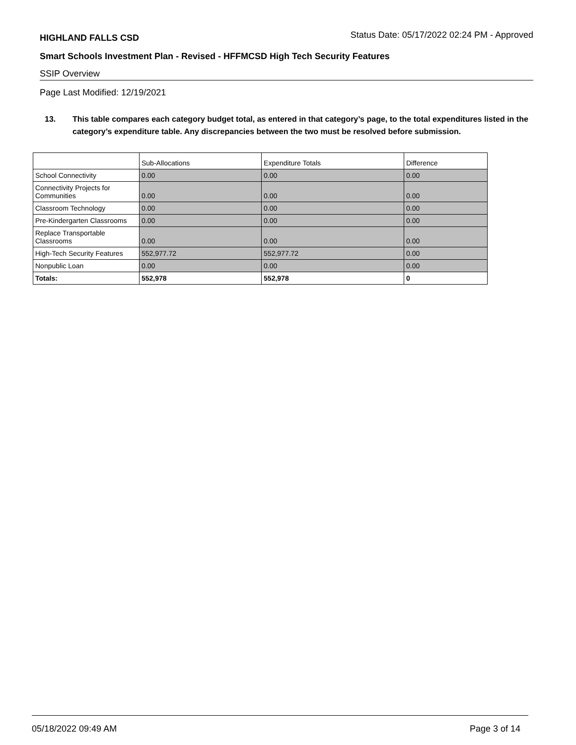HIGHLAND FALLS CSD Status Date: 05/17/2022 02:24 PM - Approved
Smart Schools Investment Plan - Revised - HFFMCSD High Tech Security Features
SSIP Overview
Page Last Modified: 12/19/2021
13. This table compares each category budget total, as entered in that category’s page, to the total expenditures listed in the category’s expenditure table. Any discrepancies between the two must be resolved before submission.
| | Sub-Allocations | Expenditure Totals | Difference |
| --- | --- | --- | --- |
| School Connectivity | 0.00 | 0.00 | 0.00 |
| Connectivity Projects for Communities | 0.00 | 0.00 | 0.00 |
| Classroom Technology | 0.00 | 0.00 | 0.00 |
| Pre-Kindergarten Classrooms | 0.00 | 0.00 | 0.00 |
| Replace Transportable Classrooms | 0.00 | 0.00 | 0.00 |
| High-Tech Security Features | 552,977.72 | 552,977.72 | 0.00 |
| Nonpublic Loan | 0.00 | 0.00 | 0.00 |
| Totals: | 552,978 | 552,978 | 0 |
05/18/2022 09:49 AM Page 3 of 14